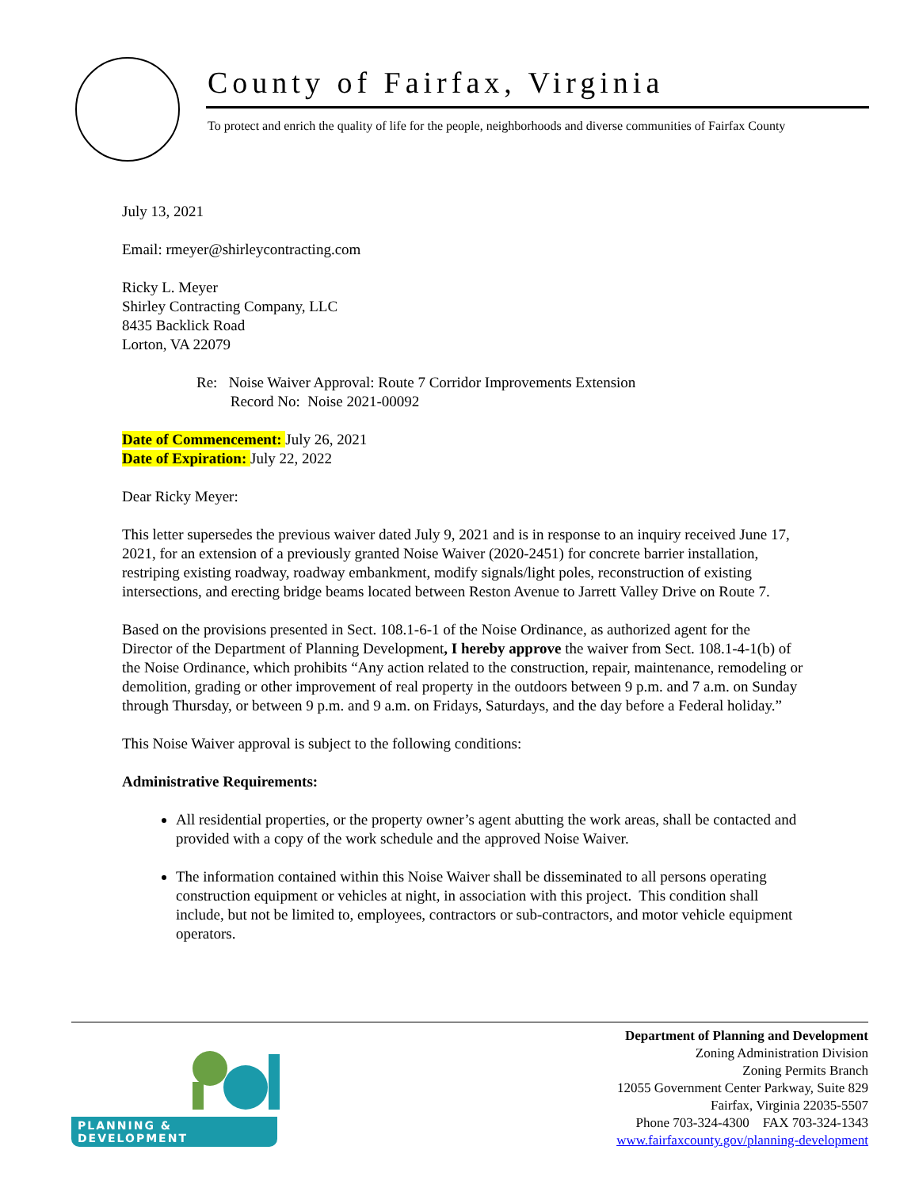County of Fairfax, Virginia
To protect and enrich the quality of life for the people, neighborhoods and diverse communities of Fairfax County
July 13, 2021
Email: rmeyer@shirleycontracting.com
Ricky L. Meyer
Shirley Contracting Company, LLC
8435 Backlick Road
Lorton, VA 22079
Re: Noise Waiver Approval: Route 7 Corridor Improvements Extension
Record No: Noise 2021-00092
Date of Commencement: July 26, 2021
Date of Expiration: July 22, 2022
Dear Ricky Meyer:
This letter supersedes the previous waiver dated July 9, 2021 and is in response to an inquiry received June 17, 2021, for an extension of a previously granted Noise Waiver (2020-2451) for concrete barrier installation, restriping existing roadway, roadway embankment, modify signals/light poles, reconstruction of existing intersections, and erecting bridge beams located between Reston Avenue to Jarrett Valley Drive on Route 7.
Based on the provisions presented in Sect. 108.1-6-1 of the Noise Ordinance, as authorized agent for the Director of the Department of Planning Development, I hereby approve the waiver from Sect. 108.1-4-1(b) of the Noise Ordinance, which prohibits “Any action related to the construction, repair, maintenance, remodeling or demolition, grading or other improvement of real property in the outdoors between 9 p.m. and 7 a.m. on Sunday through Thursday, or between 9 p.m. and 9 a.m. on Fridays, Saturdays, and the day before a Federal holiday.”
This Noise Waiver approval is subject to the following conditions:
Administrative Requirements:
All residential properties, or the property owner’s agent abutting the work areas, shall be contacted and provided with a copy of the work schedule and the approved Noise Waiver.
The information contained within this Noise Waiver shall be disseminated to all persons operating construction equipment or vehicles at night, in association with this project. This condition shall include, but not be limited to, employees, contractors or sub-contractors, and motor vehicle equipment operators.
PLANNING & DEVELOPMENT
Department of Planning and Development
Zoning Administration Division
Zoning Permits Branch
12055 Government Center Parkway, Suite 829
Fairfax, Virginia 22035-5507
Phone 703-324-4300 FAX 703-324-1343
www.fairfaxcounty.gov/planning-development